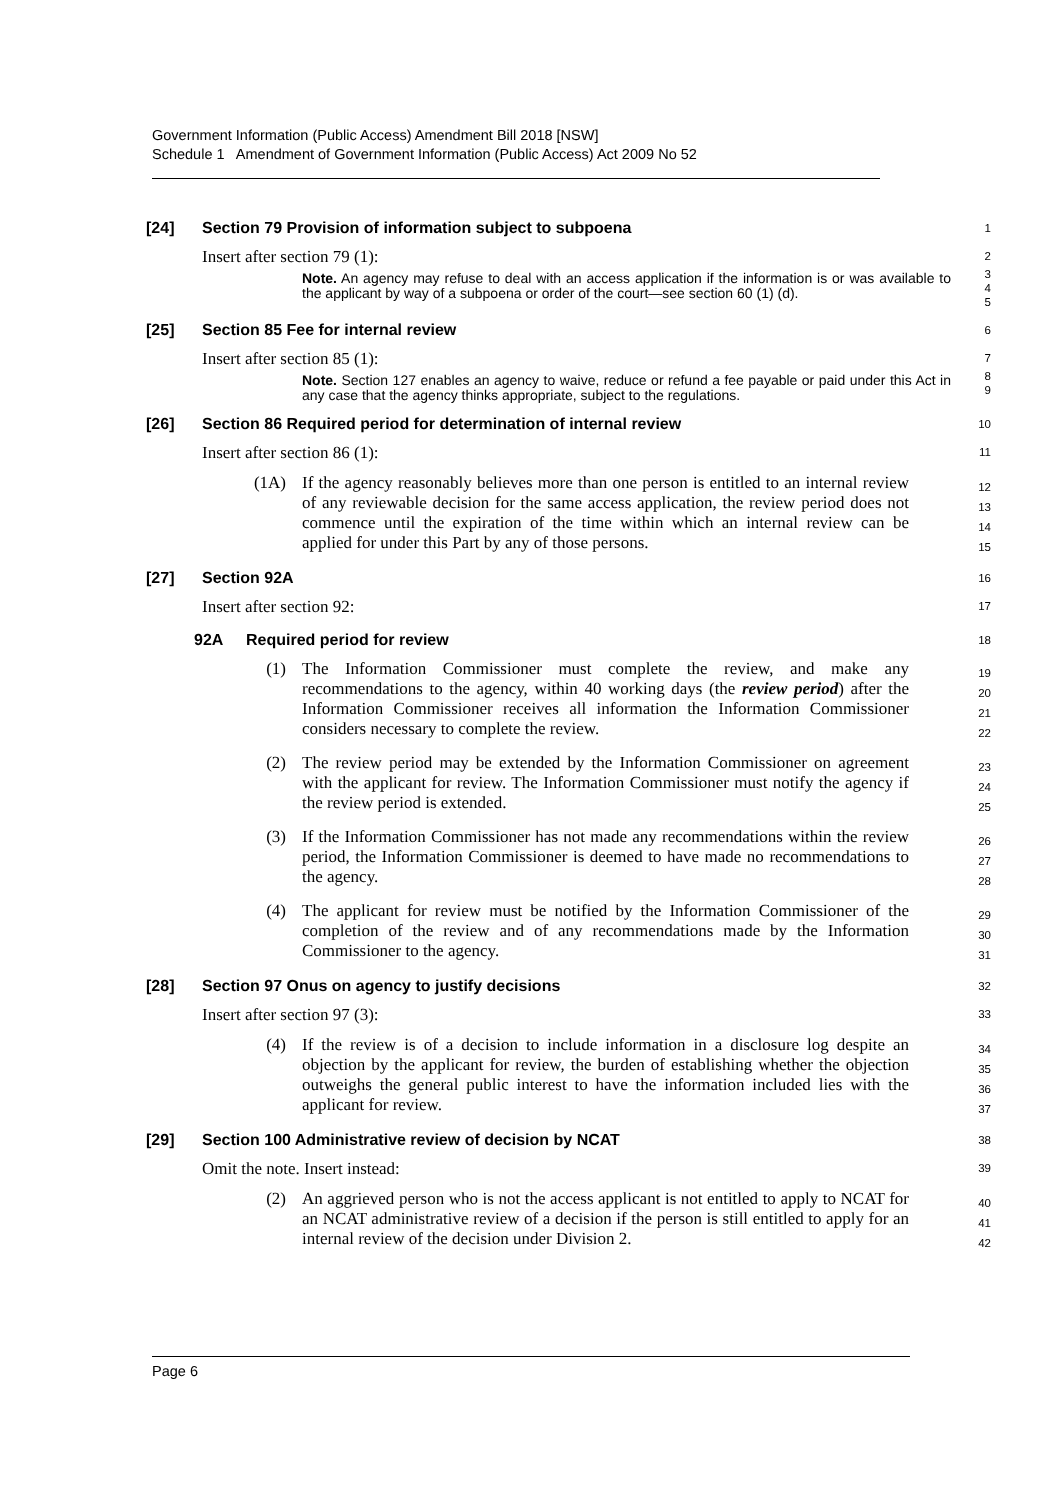Government Information (Public Access) Amendment Bill 2018 [NSW]
Schedule 1 Amendment of Government Information (Public Access) Act 2009 No 52
[24] Section 79 Provision of information subject to subpoena
1
Insert after section 79 (1):
2
Note. An agency may refuse to deal with an access application if the information is or was available to the applicant by way of a subpoena or order of the court—see section 60 (1) (d).
3
4
5
[25] Section 85 Fee for internal review
6
Insert after section 85 (1):
7
Note. Section 127 enables an agency to waive, reduce or refund a fee payable or paid under this Act in any case that the agency thinks appropriate, subject to the regulations.
8
9
[26] Section 86 Required period for determination of internal review
10
Insert after section 86 (1):
11
(1A) If the agency reasonably believes more than one person is entitled to an internal review of any reviewable decision for the same access application, the review period does not commence until the expiration of the time within which an internal review can be applied for under this Part by any of those persons.
12
13
14
15
[27] Section 92A
16
Insert after section 92:
17
92A Required period for review
18
(1) The Information Commissioner must complete the review, and make any recommendations to the agency, within 40 working days (the review period) after the Information Commissioner receives all information the Information Commissioner considers necessary to complete the review.
19
20
21
22
(2) The review period may be extended by the Information Commissioner on agreement with the applicant for review. The Information Commissioner must notify the agency if the review period is extended.
23
24
25
(3) If the Information Commissioner has not made any recommendations within the review period, the Information Commissioner is deemed to have made no recommendations to the agency.
26
27
28
(4) The applicant for review must be notified by the Information Commissioner of the completion of the review and of any recommendations made by the Information Commissioner to the agency.
29
30
31
[28] Section 97 Onus on agency to justify decisions
32
Insert after section 97 (3):
33
(4) If the review is of a decision to include information in a disclosure log despite an objection by the applicant for review, the burden of establishing whether the objection outweighs the general public interest to have the information included lies with the applicant for review.
34
35
36
37
[29] Section 100 Administrative review of decision by NCAT
38
Omit the note. Insert instead:
39
(2) An aggrieved person who is not the access applicant is not entitled to apply to NCAT for an NCAT administrative review of a decision if the person is still entitled to apply for an internal review of the decision under Division 2.
40
41
42
Page 6